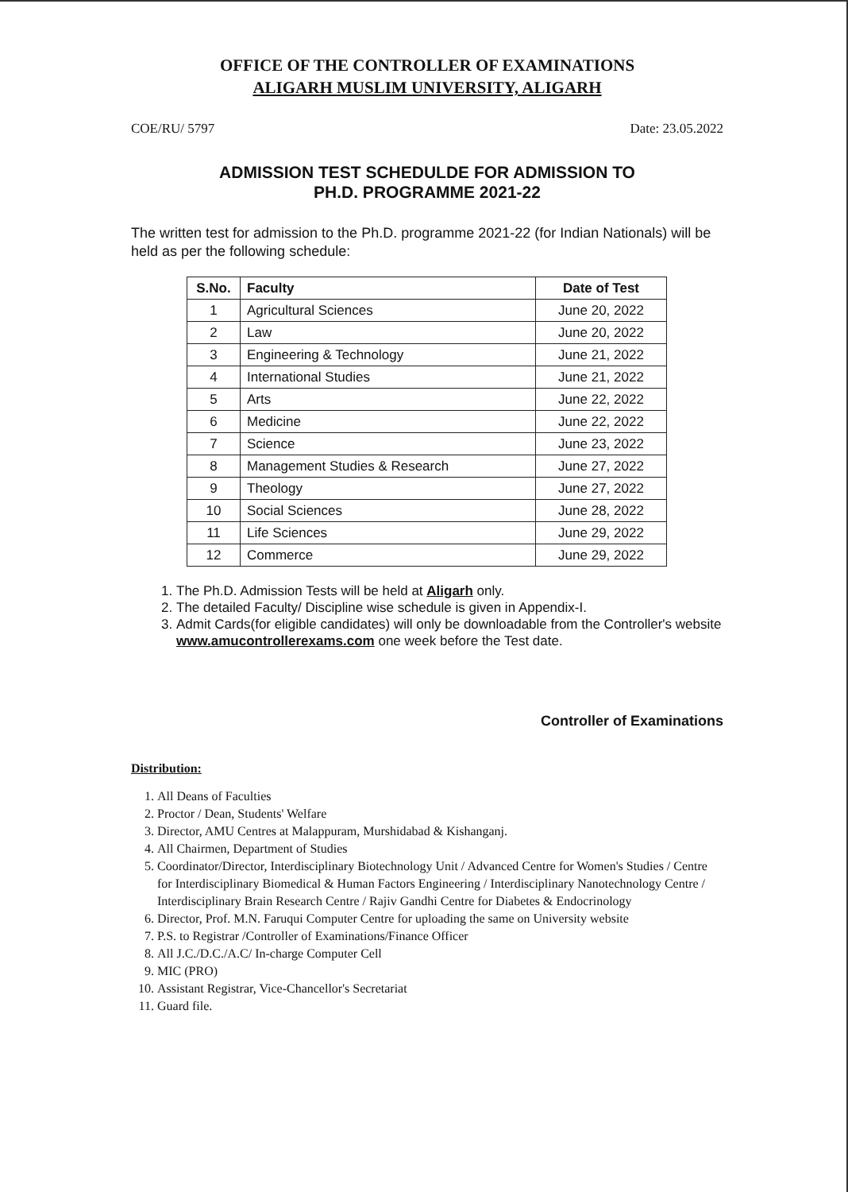OFFICE OF THE CONTROLLER OF EXAMINATIONS
ALIGARH MUSLIM UNIVERSITY, ALIGARH
COE/RU/ 5797 Date: 23.05.2022
ADMISSION TEST SCHEDULDE FOR ADMISSION TO
PH.D. PROGRAMME 2021-22
The written test for admission to the Ph.D. programme 2021-22 (for Indian Nationals) will be held as per the following schedule:
| S.No. | Faculty | Date of Test |
| --- | --- | --- |
| 1 | Agricultural Sciences | June 20, 2022 |
| 2 | Law | June 20, 2022 |
| 3 | Engineering & Technology | June 21, 2022 |
| 4 | International Studies | June 21, 2022 |
| 5 | Arts | June 22, 2022 |
| 6 | Medicine | June 22, 2022 |
| 7 | Science | June 23, 2022 |
| 8 | Management Studies & Research | June 27, 2022 |
| 9 | Theology | June 27, 2022 |
| 10 | Social Sciences | June 28, 2022 |
| 11 | Life Sciences | June 29, 2022 |
| 12 | Commerce | June 29, 2022 |
1. The Ph.D. Admission Tests will be held at Aligarh only.
2. The detailed Faculty/ Discipline wise schedule is given in Appendix-I.
3. Admit Cards(for eligible candidates) will only be downloadable from the Controller's website www.amucontrollerexams.com one week before the Test date.
Controller of Examinations
Distribution:
1. All Deans of Faculties
2. Proctor / Dean, Students' Welfare
3. Director, AMU Centres at Malappuram, Murshidabad & Kishanganj.
4. All Chairmen, Department of Studies
5. Coordinator/Director, Interdisciplinary Biotechnology Unit / Advanced Centre for Women's Studies / Centre for Interdisciplinary Biomedical & Human Factors Engineering / Interdisciplinary Nanotechnology Centre / Interdisciplinary Brain Research Centre / Rajiv Gandhi Centre for Diabetes & Endocrinology
6. Director, Prof. M.N. Faruqui Computer Centre for uploading the same on University website
7. P.S. to Registrar /Controller of Examinations/Finance Officer
8. All J.C./D.C./A.C/ In-charge Computer Cell
9. MIC (PRO)
10. Assistant Registrar, Vice-Chancellor's Secretariat
11. Guard file.